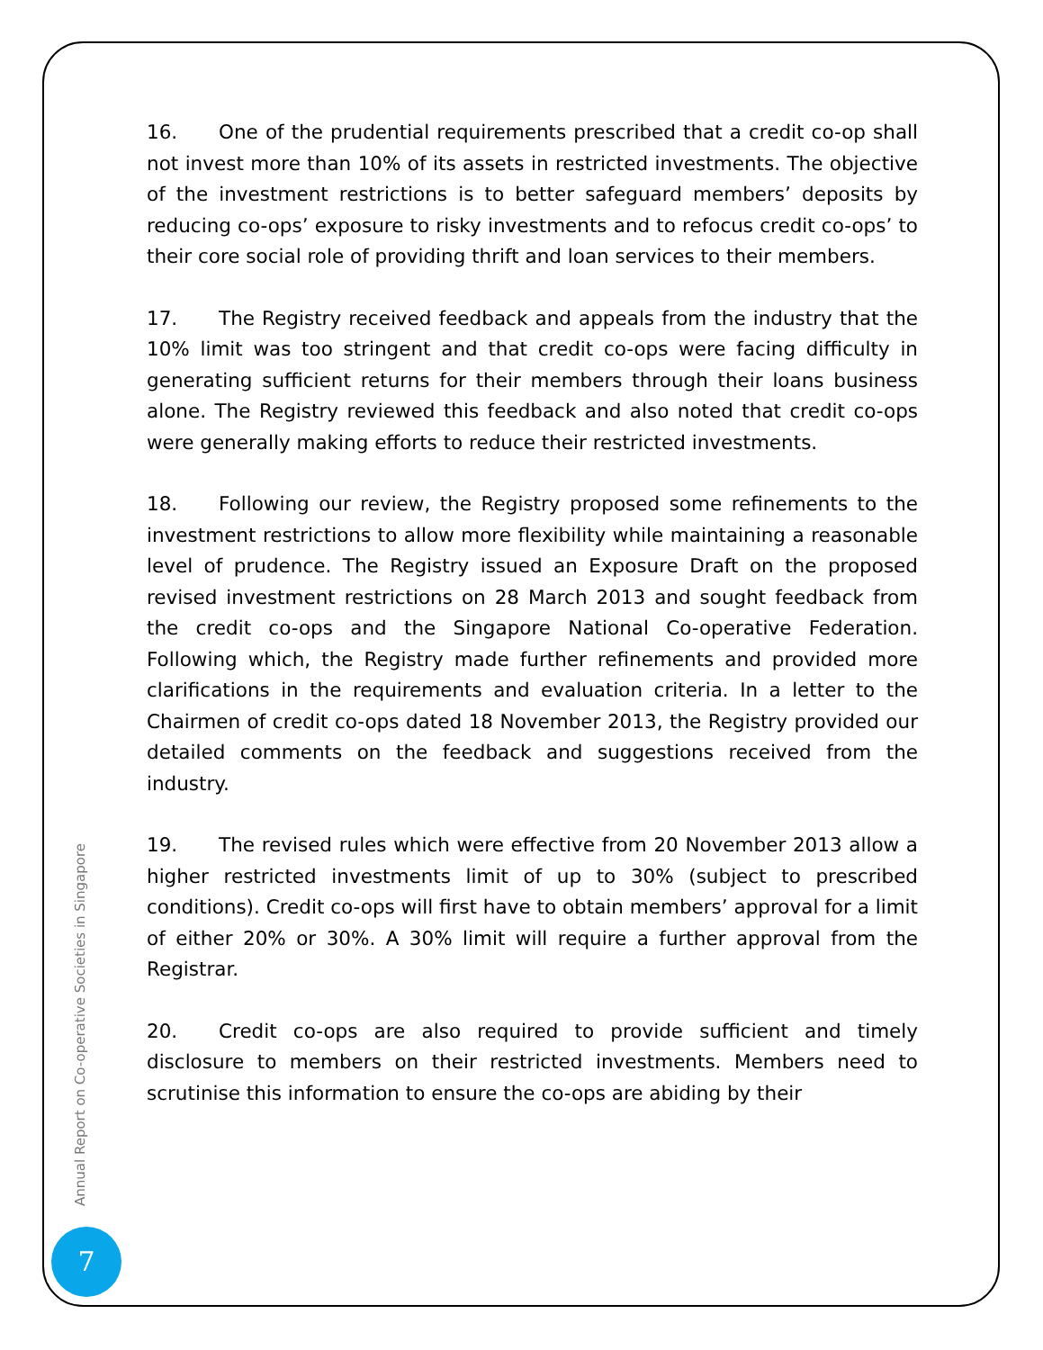16. One of the prudential requirements prescribed that a credit co-op shall not invest more than 10% of its assets in restricted investments. The objective of the investment restrictions is to better safeguard members’ deposits by reducing co-ops’ exposure to risky investments and to refocus credit co-ops’ to their core social role of providing thrift and loan services to their members.
17. The Registry received feedback and appeals from the industry that the 10% limit was too stringent and that credit co-ops were facing difficulty in generating sufficient returns for their members through their loans business alone. The Registry reviewed this feedback and also noted that credit co-ops were generally making efforts to reduce their restricted investments.
18. Following our review, the Registry proposed some refinements to the investment restrictions to allow more flexibility while maintaining a reasonable level of prudence. The Registry issued an Exposure Draft on the proposed revised investment restrictions on 28 March 2013 and sought feedback from the credit co-ops and the Singapore National Co-operative Federation. Following which, the Registry made further refinements and provided more clarifications in the requirements and evaluation criteria. In a letter to the Chairmen of credit co-ops dated 18 November 2013, the Registry provided our detailed comments on the feedback and suggestions received from the industry.
19. The revised rules which were effective from 20 November 2013 allow a higher restricted investments limit of up to 30% (subject to prescribed conditions). Credit co-ops will first have to obtain members’ approval for a limit of either 20% or 30%. A 30% limit will require a further approval from the Registrar.
20. Credit co-ops are also required to provide sufficient and timely disclosure to members on their restricted investments. Members need to scrutinise this information to ensure the co-ops are abiding by their
Annual Report on Co-operative Societies in Singapore
7